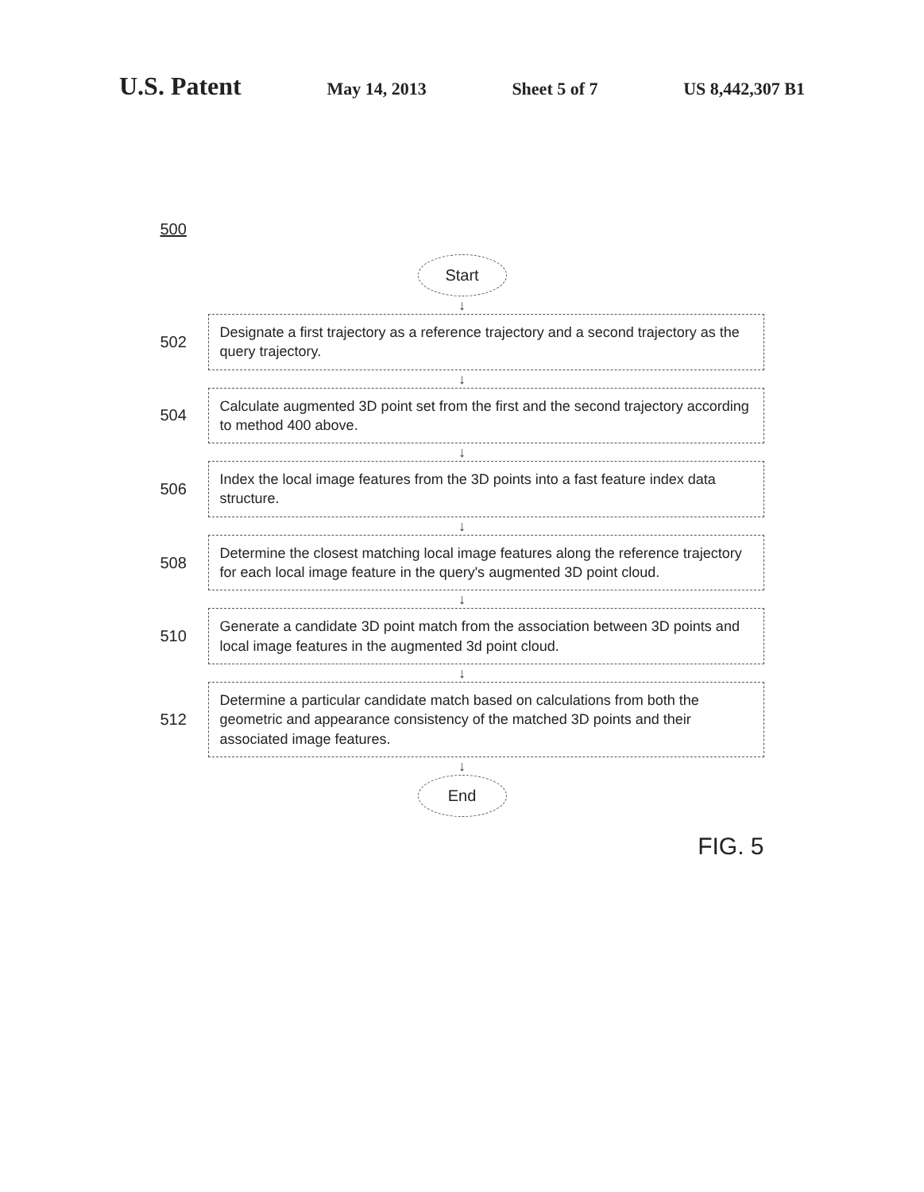U.S. Patent May 14, 2013 Sheet 5 of 7 US 8,442,307 B1
500
Start
↓
502
Designate a first trajectory as a reference trajectory and a second trajectory as the query trajectory.
↓
504
Calculate augmented 3D point set from the first and the second trajectory according to method 400 above.
↓
506
Index the local image features from the 3D points into a fast feature index data structure.
↓
508
Determine the closest matching local image features along the reference trajectory for each local image feature in the query's augmented 3D point cloud.
↓
510
Generate a candidate 3D point match from the association between 3D points and local image features in the augmented 3d point cloud.
↓
512
Determine a particular candidate match based on calculations from both the geometric and appearance consistency of the matched 3D points and their associated image features.
↓
End
FIG. 5